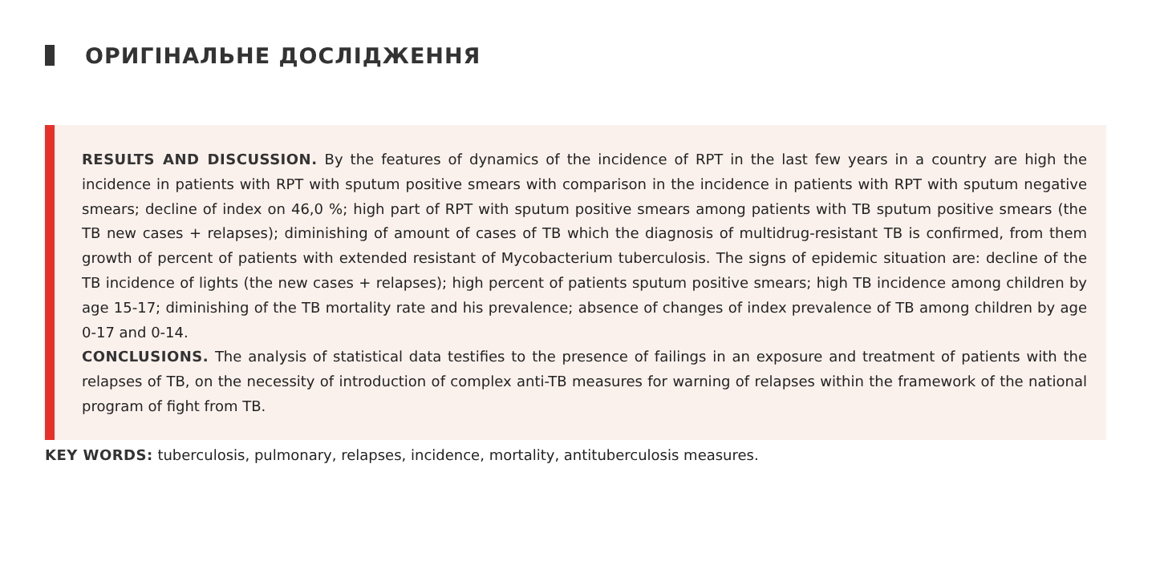ОРИГІНАЛЬНЕ ДОСЛІДЖЕННЯ
RESULTS AND DISCUSSION. By the features of dynamics of the incidence of RPT in the last few years in a country are high the incidence in patients with RPT with sputum positive smears with comparison in the incidence in patients with RPT with sputum negative smears; decline of index on 46,0 %; high part of RPT with sputum positive smears among patients with TB sputum positive smears (the TB new cases + relapses); diminishing of amount of cases of TB which the diagnosis of multidrug-resistant TB is confirmed, from them growth of percent of patients with extended resistant of Mycobacterium tuberculosis. The signs of epidemic situation are: decline of the TB incidence of lights (the new cases + relapses); high percent of patients sputum positive smears; high TB incidence among children by age 15-17; diminishing of the TB mortality rate and his prevalence; absence of changes of index prevalence of TB among children by age 0-17 and 0-14.
CONCLUSIONS. The analysis of statistical data testifies to the presence of failings in an exposure and treatment of patients with the relapses of TB, on the necessity of introduction of complex anti-TB measures for warning of relapses within the framework of the national program of fight from TB.
KEY WORDS: tuberculosis, pulmonary, relapses, incidence, mortality, antituberculosis measures.